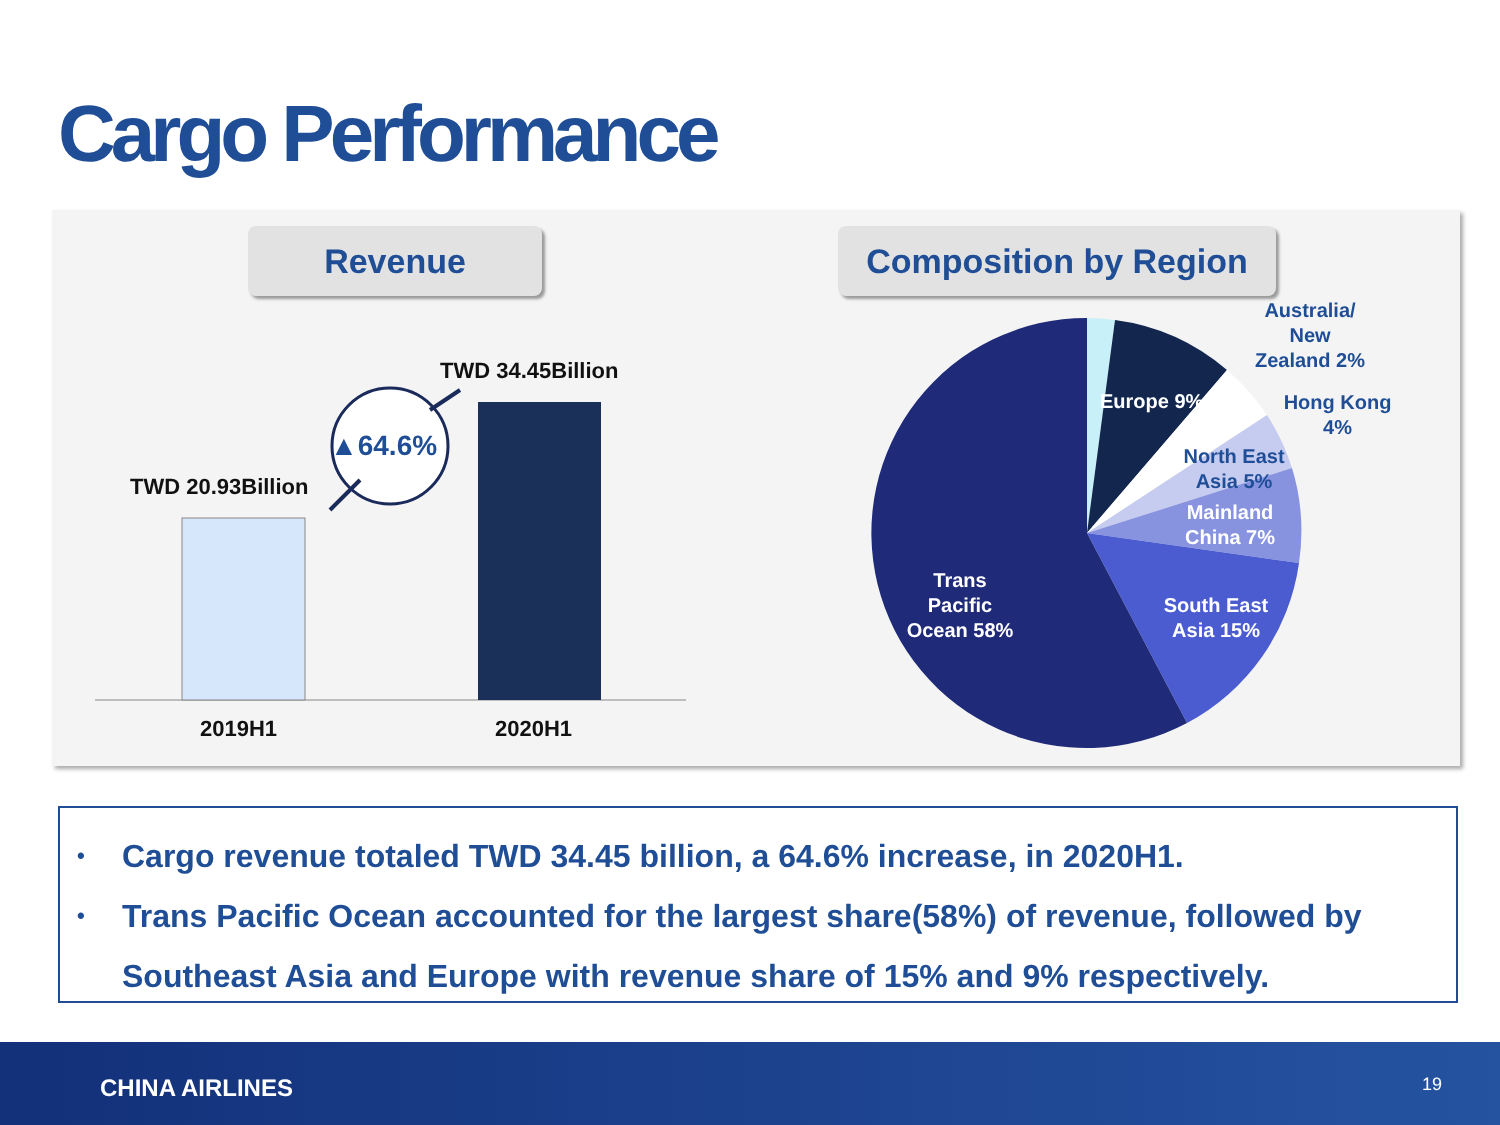Cargo Performance
Revenue Composition by Region
TWD 34.45Billion
TWD 20.93Billion
▲64.6%
2019H1 2020H1
Australia/ New Zealand 2%
Europe 9%
Hong Kong 4%
North East Asia 5%
Mainland China 7%
South East Asia 15%
Trans Pacific Ocean 58%
• Cargo revenue totaled TWD 34.45 billion, a 64.6% increase, in 2020H1.
• Trans Pacific Ocean accounted for the largest share(58%) of revenue, followed by Southeast Asia and Europe with revenue share of 15% and 9% respectively.
CHINA AIRLINES 19